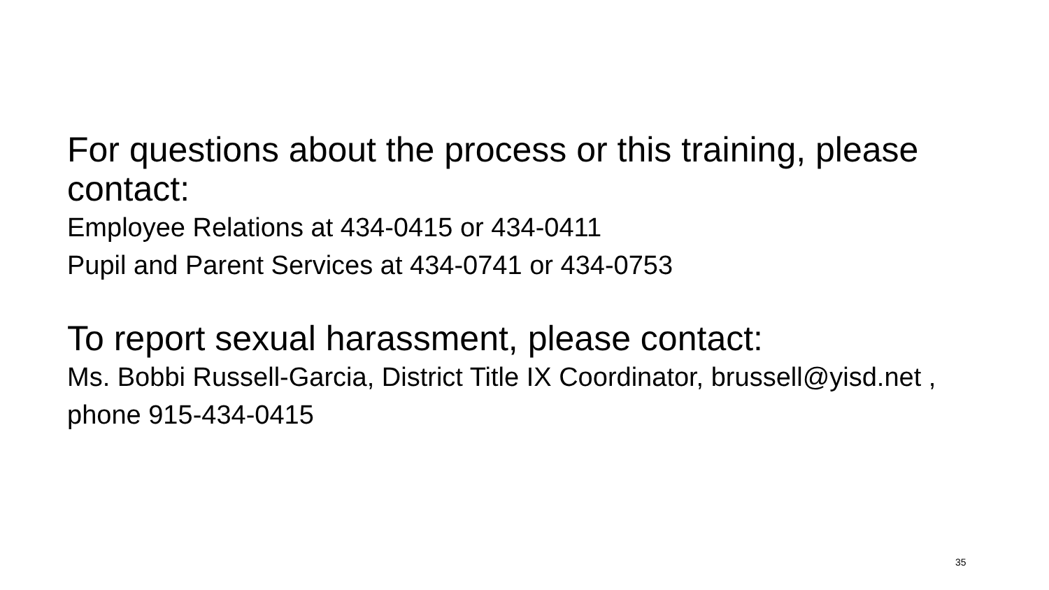For questions about the process or this training, please contact:
Employee Relations at 434-0415 or 434-0411
Pupil and Parent Services at 434-0741 or 434-0753
To report sexual harassment, please contact:
Ms. Bobbi Russell-Garcia, District Title IX Coordinator, brussell@yisd.net , phone 915-434-0415
35